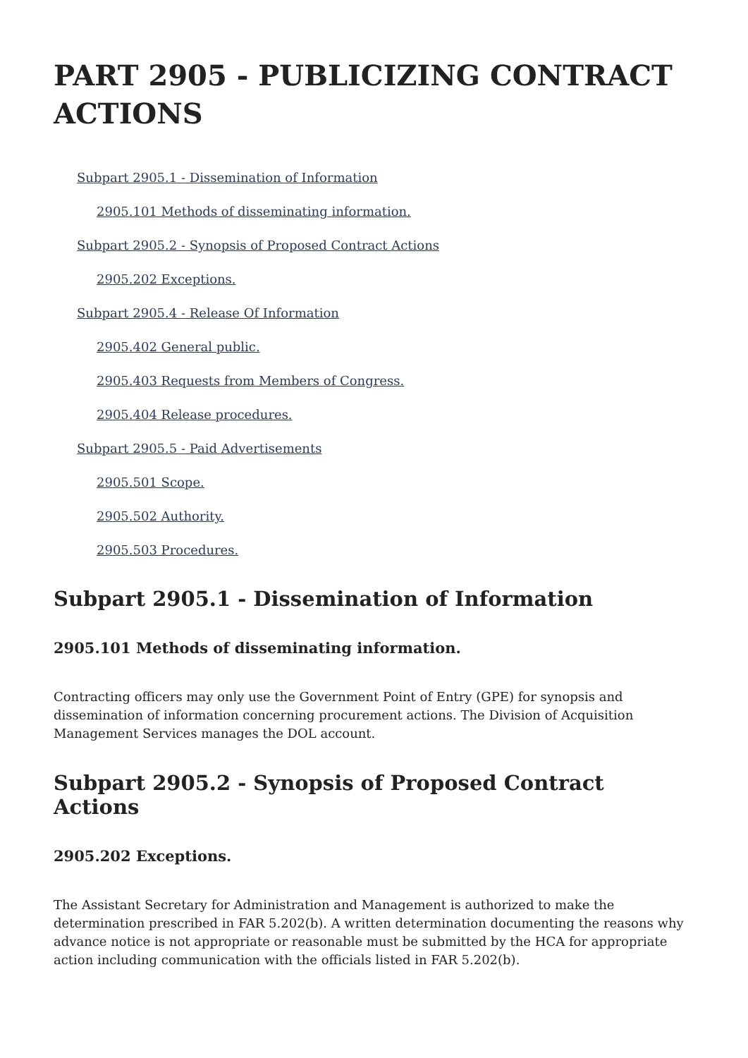PART 2905 - PUBLICIZING CONTRACT ACTIONS
Subpart 2905.1 - Dissemination of Information
2905.101 Methods of disseminating information.
Subpart 2905.2 - Synopsis of Proposed Contract Actions
2905.202 Exceptions.
Subpart 2905.4 - Release Of Information
2905.402 General public.
2905.403 Requests from Members of Congress.
2905.404 Release procedures.
Subpart 2905.5 - Paid Advertisements
2905.501 Scope.
2905.502 Authority.
2905.503 Procedures.
Subpart 2905.1 - Dissemination of Information
2905.101 Methods of disseminating information.
Contracting officers may only use the Government Point of Entry (GPE) for synopsis and dissemination of information concerning procurement actions. The Division of Acquisition Management Services manages the DOL account.
Subpart 2905.2 - Synopsis of Proposed Contract Actions
2905.202 Exceptions.
The Assistant Secretary for Administration and Management is authorized to make the determination prescribed in FAR 5.202(b). A written determination documenting the reasons why advance notice is not appropriate or reasonable must be submitted by the HCA for appropriate action including communication with the officials listed in FAR 5.202(b).